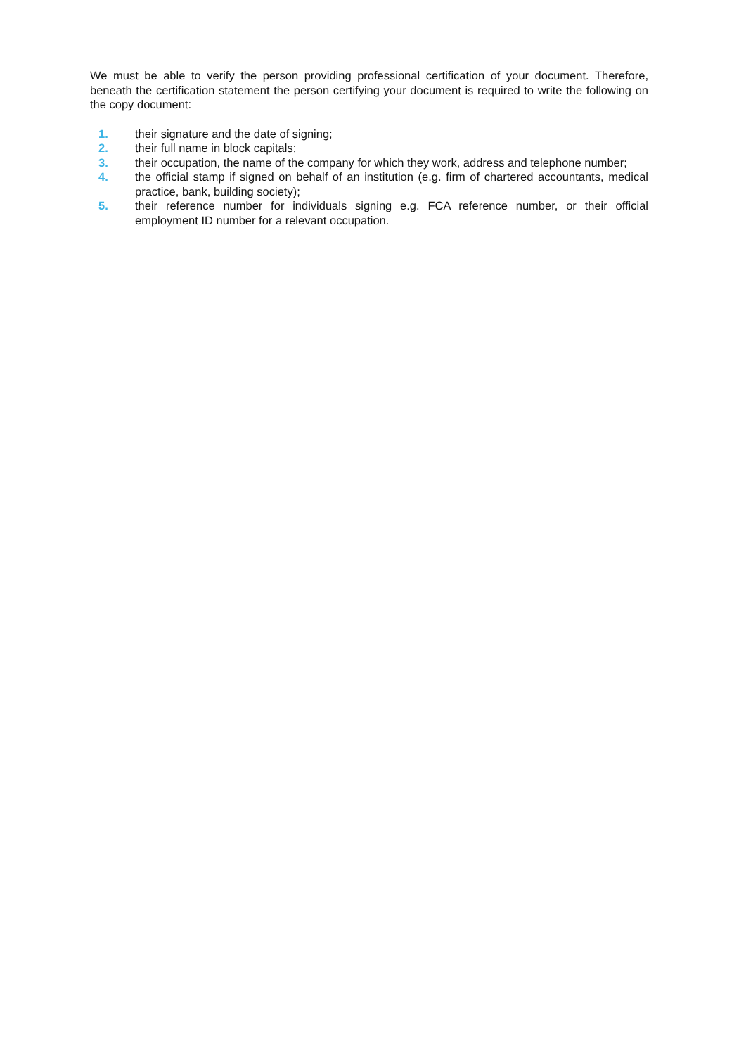We must be able to verify the person providing professional certification of your document. Therefore, beneath the certification statement the person certifying your document is required to write the following on the copy document:
1. their signature and the date of signing;
2. their full name in block capitals;
3. their occupation, the name of the company for which they work, address and telephone number;
4. the official stamp if signed on behalf of an institution (e.g. firm of chartered accountants, medical practice, bank, building society);
5. their reference number for individuals signing e.g. FCA reference number, or their official employment ID number for a relevant occupation.